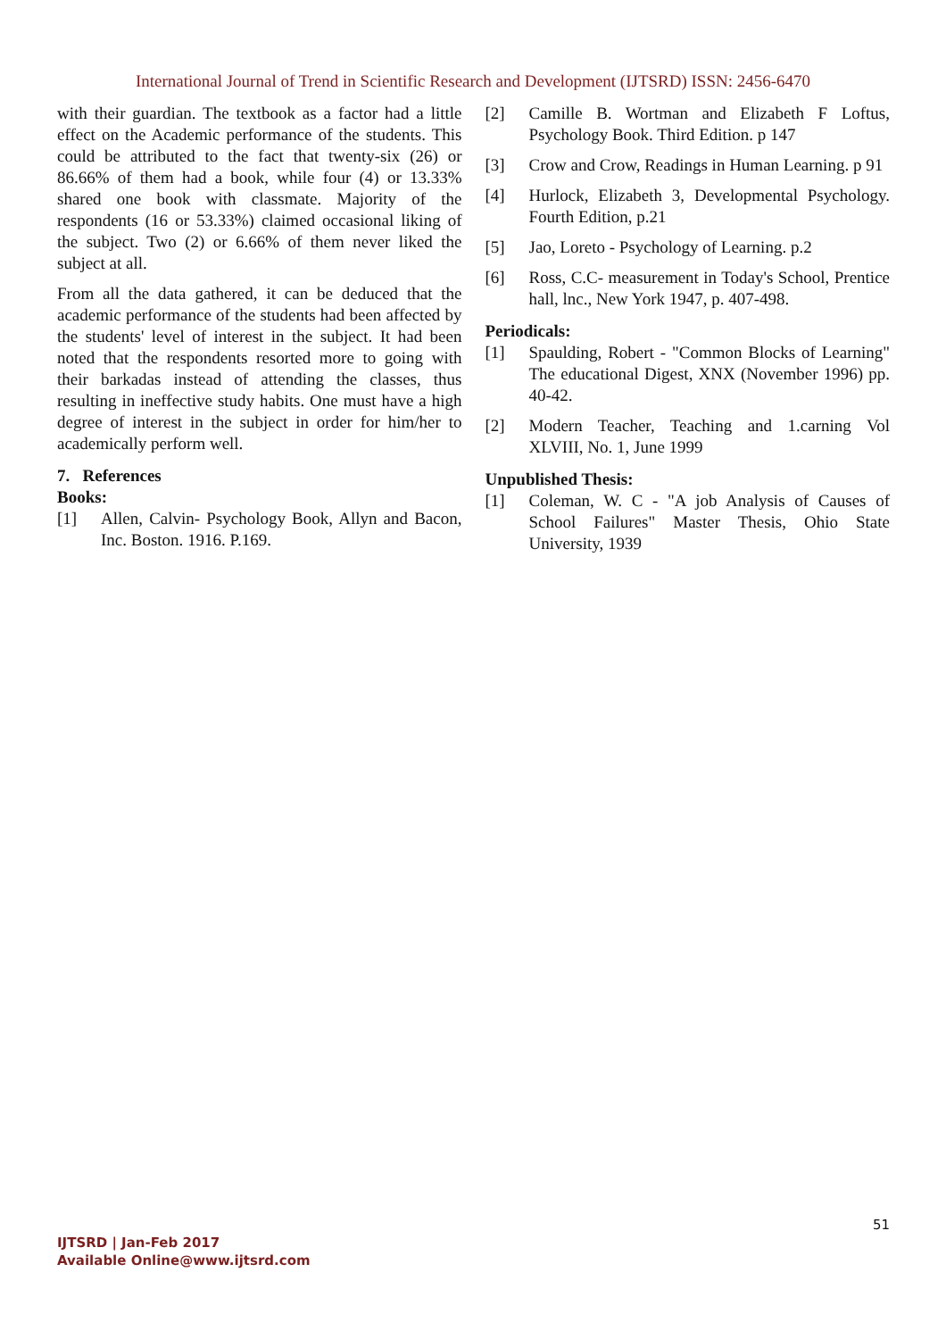International Journal of Trend in Scientific Research and Development (IJTSRD) ISSN: 2456-6470
with their guardian. The textbook as a factor had a little effect on the Academic performance of the students. This could be attributed to the fact that twenty-six (26) or 86.66% of them had a book, while four (4) or 13.33% shared one book with classmate. Majority of the respondents (16 or 53.33%) claimed occasional liking of the subject. Two (2) or 6.66% of them never liked the subject at all.
From all the data gathered, it can be deduced that the academic performance of the students had been affected by the students' level of interest in the subject. It had been noted that the respondents resorted more to going with their barkadas instead of attending the classes, thus resulting in ineffective study habits. One must have a high degree of interest in the subject in order for him/her to academically perform well.
7. References
Books:
[1] Allen, Calvin- Psychology Book, Allyn and Bacon, Inc. Boston. 1916. P.169.
[2] Camille B. Wortman and Elizabeth F Loftus, Psychology Book. Third Edition. p 147
[3] Crow and Crow, Readings in Human Learning. p 91
[4] Hurlock, Elizabeth 3, Developmental Psychology. Fourth Edition, p.21
[5] Jao, Loreto - Psychology of Learning. p.2
[6] Ross, C.C- measurement in Today's School, Prentice hall, lnc., New York 1947, p. 407-498.
Periodicals:
[1] Spaulding, Robert - "Common Blocks of Learning" The educational Digest, XNX (November 1996) pp. 40-42.
[2] Modern Teacher, Teaching and 1.carning Vol XLVIII, No. 1, June 1999
Unpublished Thesis:
[1] Coleman, W. C - "A job Analysis of Causes of School Failures" Master Thesis, Ohio State University, 1939
51
IJTSRD | Jan-Feb 2017
Available Online@www.ijtsrd.com